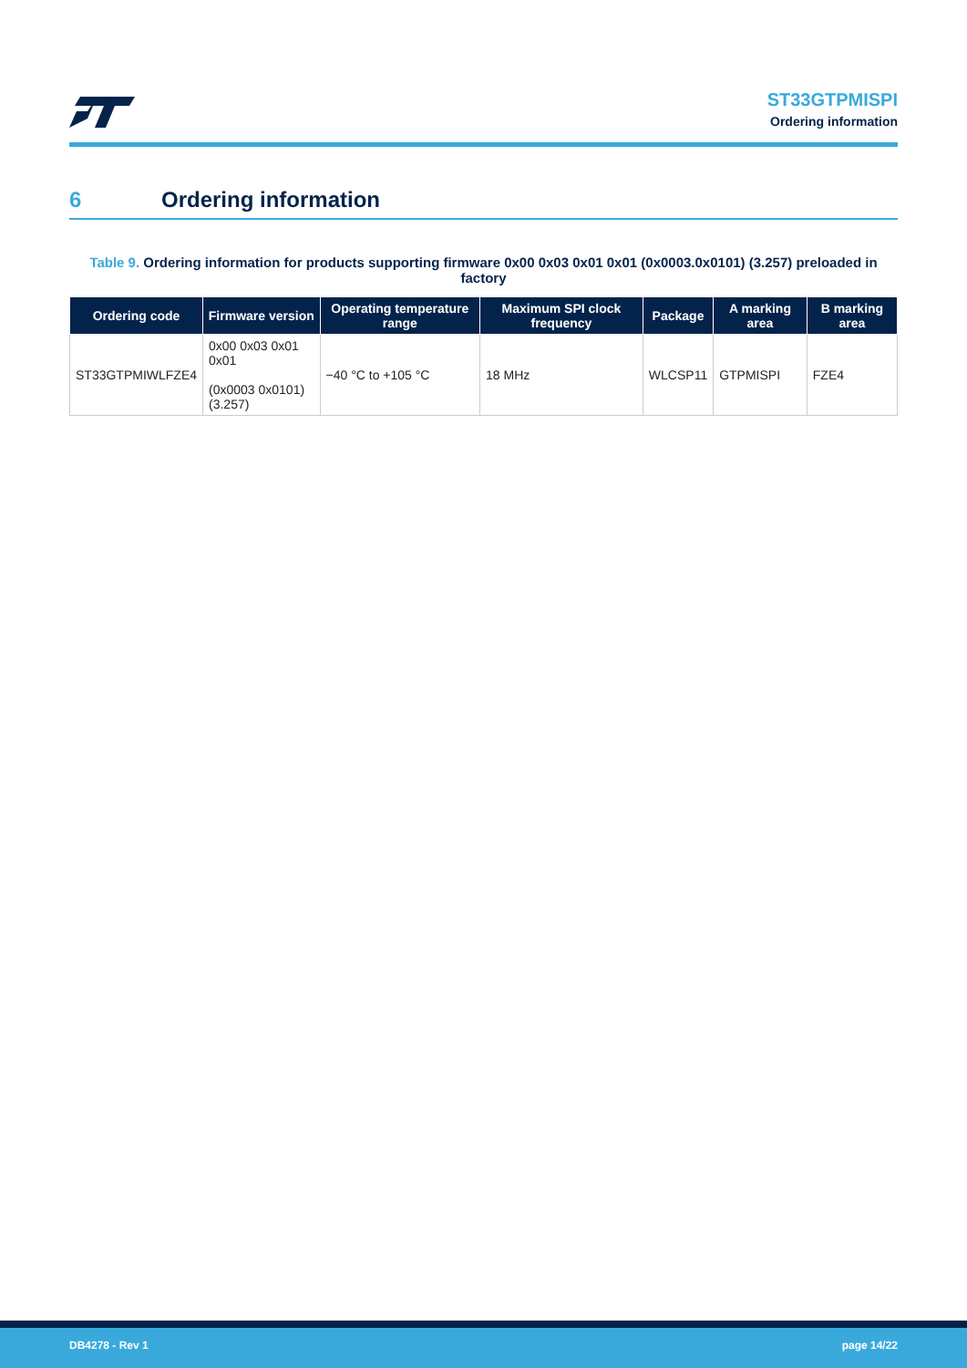ST33GTPMISPI
Ordering information
6 Ordering information
Table 9. Ordering information for products supporting firmware 0x00 0x03 0x01 0x01 (0x0003.0x0101) (3.257) preloaded in factory
| Ordering code | Firmware version | Operating temperature range | Maximum SPI clock frequency | Package | A marking area | B marking area |
| --- | --- | --- | --- | --- | --- | --- |
| ST33GTPMIWLFZE4 | 0x00 0x03 0x01 0x01 (0x0003 0x0101) (3.257) | −40 °C to +105 °C | 18 MHz | WLCSP11 | GTPMISPI | FZE4 |
DB4278 - Rev 1 page 14/22